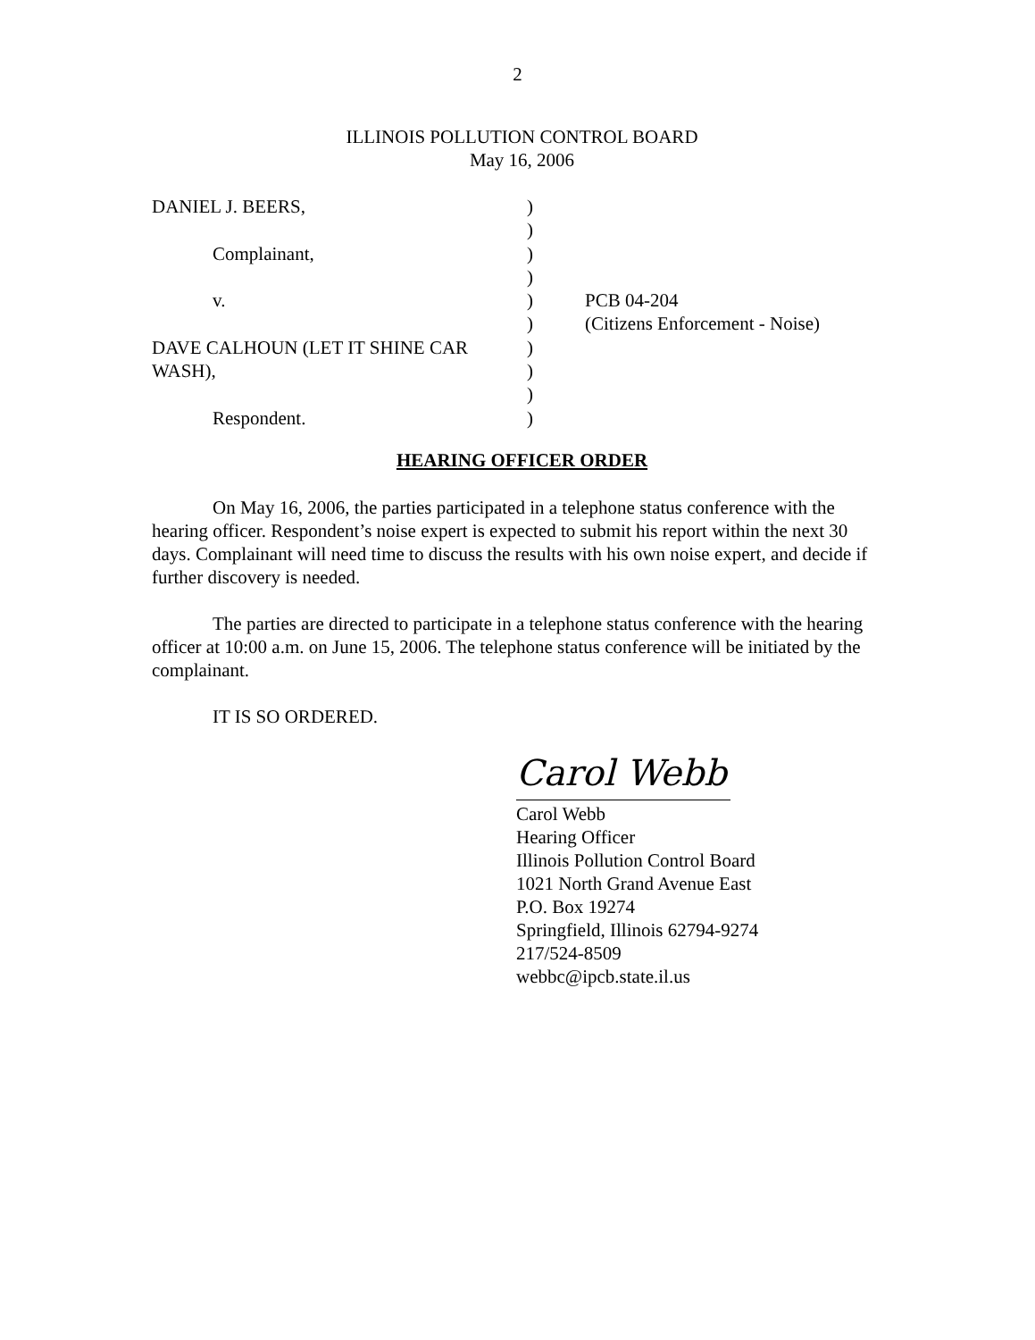2
ILLINOIS POLLUTION CONTROL BOARD
May 16, 2006
| DANIEL J. BEERS, | ) | |
| | ) | |
| Complainant, | ) | |
| | ) | |
| v. | ) | PCB 04-204 |
| | ) | (Citizens Enforcement - Noise) |
| DAVE CALHOUN (LET IT SHINE CAR | ) | |
| WASH), | ) | |
| | ) | |
| Respondent. | ) | |
HEARING OFFICER ORDER
On May 16, 2006, the parties participated in a telephone status conference with the hearing officer. Respondent’s noise expert is expected to submit his report within the next 30 days. Complainant will need time to discuss the results with his own noise expert, and decide if further discovery is needed.
The parties are directed to participate in a telephone status conference with the hearing officer at 10:00 a.m. on June 15, 2006. The telephone status conference will be initiated by the complainant.
IT IS SO ORDERED.
Carol Webb
Carol Webb
Hearing Officer
Illinois Pollution Control Board
1021 North Grand Avenue East
P.O. Box 19274
Springfield, Illinois 62794-9274
217/524-8509
webbc@ipcb.state.il.us